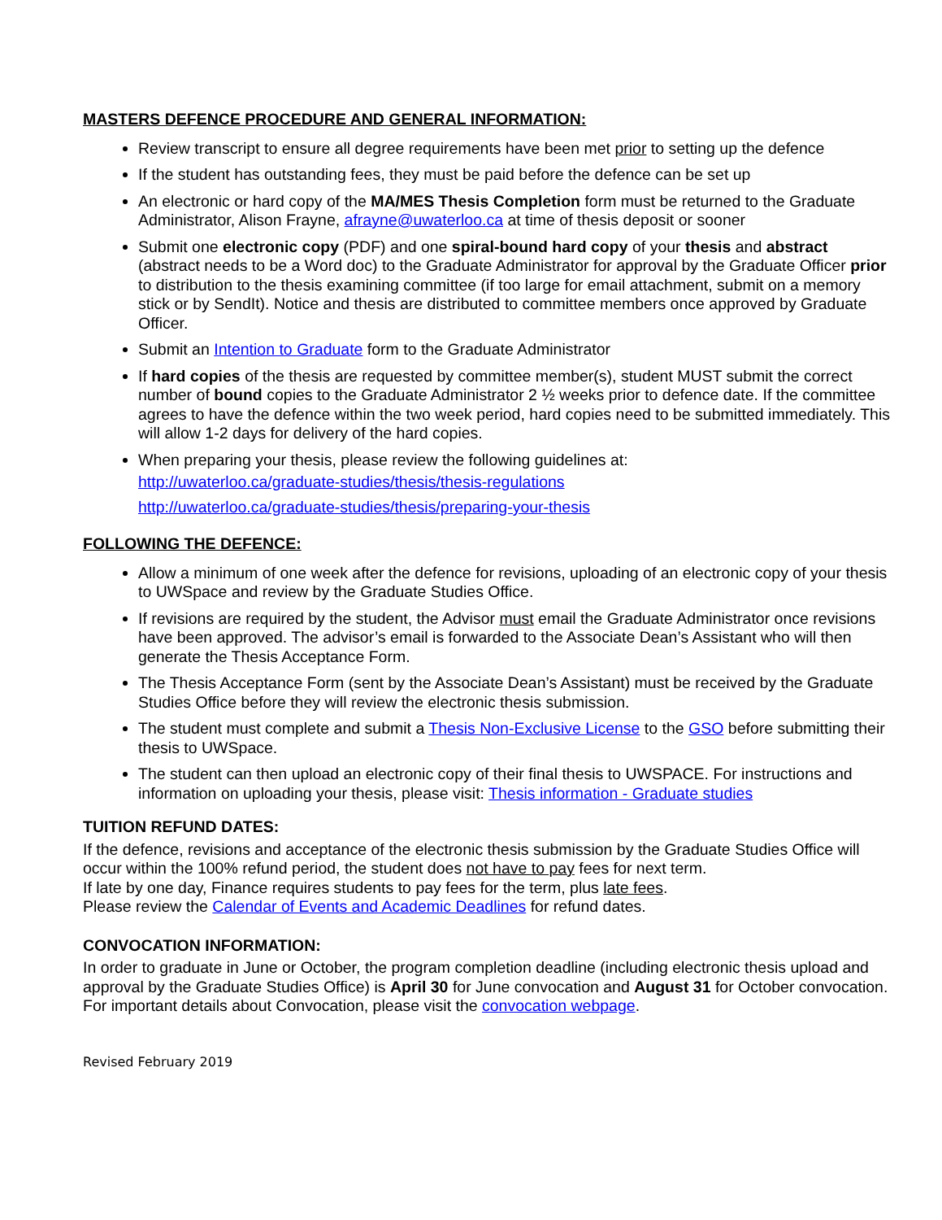MASTERS DEFENCE PROCEDURE AND GENERAL INFORMATION:
Review transcript to ensure all degree requirements have been met prior to setting up the defence
If the student has outstanding fees, they must be paid before the defence can be set up
An electronic or hard copy of the MA/MES Thesis Completion form must be returned to the Graduate Administrator, Alison Frayne, afrayne@uwaterloo.ca at time of thesis deposit or sooner
Submit one electronic copy (PDF) and one spiral-bound hard copy of your thesis and abstract (abstract needs to be a Word doc) to the Graduate Administrator for approval by the Graduate Officer prior to distribution to the thesis examining committee (if too large for email attachment, submit on a memory stick or by SendIt). Notice and thesis are distributed to committee members once approved by Graduate Officer.
Submit an Intention to Graduate form to the Graduate Administrator
If hard copies of the thesis are requested by committee member(s), student MUST submit the correct number of bound copies to the Graduate Administrator 2 ½ weeks prior to defence date. If the committee agrees to have the defence within the two week period, hard copies need to be submitted immediately. This will allow 1-2 days for delivery of the hard copies.
When preparing your thesis, please review the following guidelines at:
http://uwaterloo.ca/graduate-studies/thesis/thesis-regulations
http://uwaterloo.ca/graduate-studies/thesis/preparing-your-thesis
FOLLOWING THE DEFENCE:
Allow a minimum of one week after the defence for revisions, uploading of an electronic copy of your thesis to UWSpace and review by the Graduate Studies Office.
If revisions are required by the student, the Advisor must email the Graduate Administrator once revisions have been approved. The advisor’s email is forwarded to the Associate Dean’s Assistant who will then generate the Thesis Acceptance Form.
The Thesis Acceptance Form (sent by the Associate Dean’s Assistant) must be received by the Graduate Studies Office before they will review the electronic thesis submission.
The student must complete and submit a Thesis Non-Exclusive License to the GSO before submitting their thesis to UWSpace.
The student can then upload an electronic copy of their final thesis to UWSPACE. For instructions and information on uploading your thesis, please visit: Thesis information - Graduate studies
TUITION REFUND DATES:
If the defence, revisions and acceptance of the electronic thesis submission by the Graduate Studies Office will occur within the 100% refund period, the student does not have to pay fees for next term.
If late by one day, Finance requires students to pay fees for the term, plus late fees.
Please review the Calendar of Events and Academic Deadlines for refund dates.
CONVOCATION INFORMATION:
In order to graduate in June or October, the program completion deadline (including electronic thesis upload and approval by the Graduate Studies Office) is April 30 for June convocation and August 31 for October convocation.
For important details about Convocation, please visit the convocation webpage.
Revised February 2019